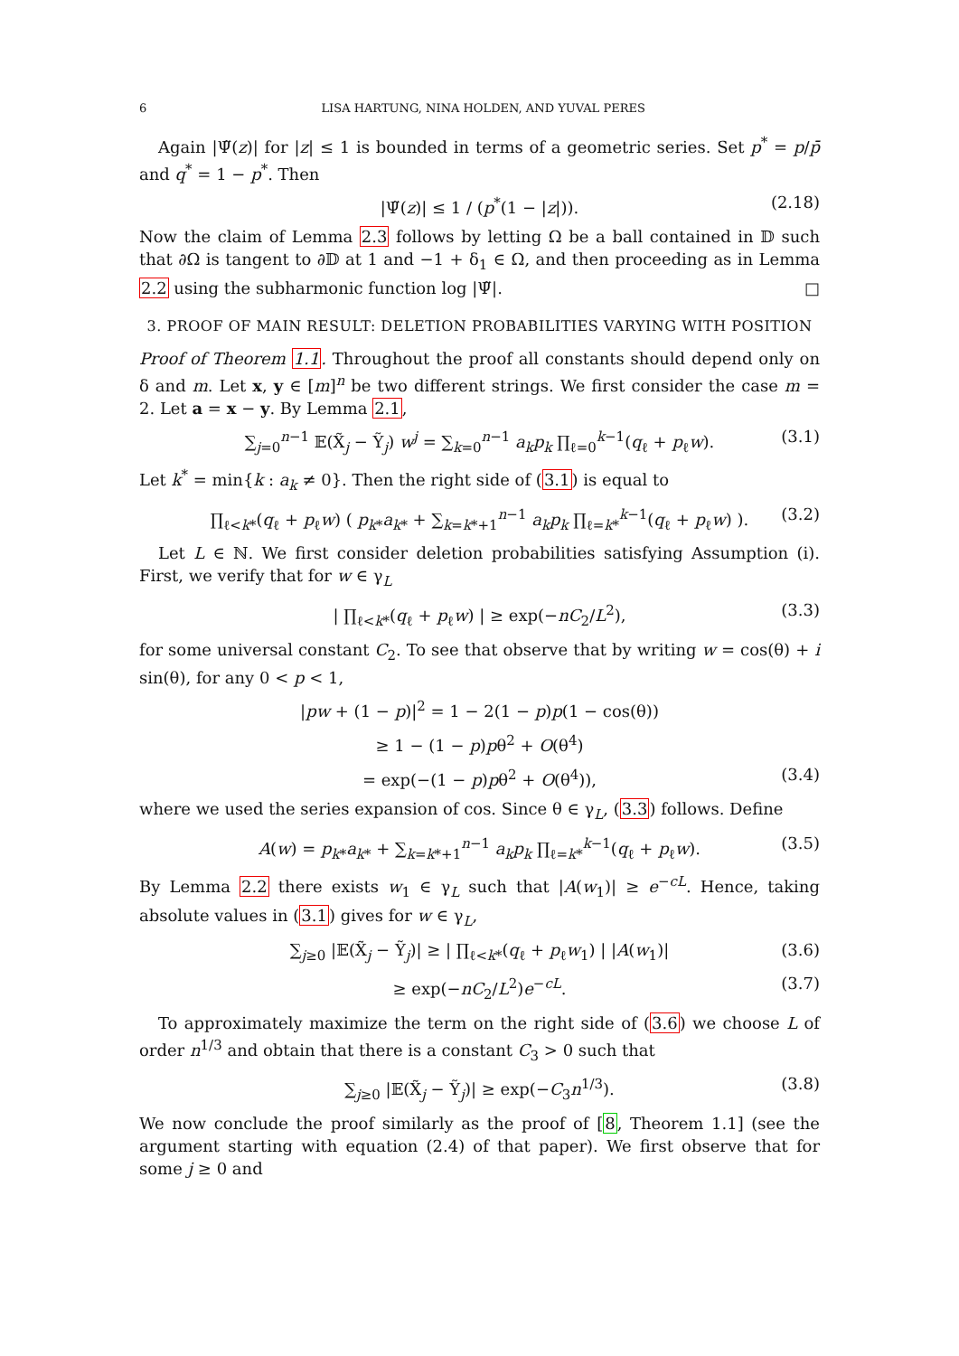6 LISA HARTUNG, NINA HOLDEN, AND YUVAL PERES
Again |Ψ̃(z)| for |z| ≤ 1 is bounded in terms of a geometric series. Set p<sup>*</sup> = p/p̄ and q<sup>*</sup> = 1 − p<sup>*</sup>. Then
|Ψ̃(z)| ≤ 1 / (p<sup>*</sup>(1 − |z|)). (2.18)
Now the claim of Lemma 2.3 follows by letting Ω be a ball contained in 𝔻 such that ∂Ω is tangent to ∂𝔻 at 1 and −1 + δ<sub>1</sub> ∈ Ω, and then proceeding as in Lemma 2.2 using the subharmonic function log |Ψ̃|. □
3. PROOF OF MAIN RESULT: DELETION PROBABILITIES VARYING WITH POSITION
Proof of Theorem 1.1. Throughout the proof all constants should depend only on δ and m. Let x, y ∈ [m]<sup>n</sup> be two different strings. We first consider the case m = 2. Let a = x − y. By Lemma 2.1,
∑<sub>j=0</sub><sup>n−1</sup> 𝔼(X̃<sub>j</sub> − Ỹ<sub>j</sub>) w<sup>j</sup> = ∑<sub>k=0</sub><sup>n−1</sup> a<sub>k</sub>p<sub>k</sub> ∏<sub>ℓ=0</sub><sup>k−1</sup>(q<sub>ℓ</sub> + p<sub>ℓ</sub>w). (3.1)
Let k<sup>*</sup> = min{k : a<sub>k</sub> ≠ 0}. Then the right side of (3.1) is equal to
∏<sub>ℓ<k*</sub>(q<sub>ℓ</sub> + p<sub>ℓ</sub>w) ( p<sub>k*</sub>a<sub>k*</sub> + ∑<sub>k=k*+1</sub><sup>n−1</sup> a<sub>k</sub>p<sub>k</sub> ∏<sub>ℓ=k*</sub><sup>k−1</sup>(q<sub>ℓ</sub> + p<sub>ℓ</sub>w) ). (3.2)
Let L ∈ ℕ. We first consider deletion probabilities satisfying Assumption (i). First, we verify that for w ∈ γ<sub>L</sub>
| ∏<sub>ℓ<k*</sub>(q<sub>ℓ</sub> + p<sub>ℓ</sub>w) | ≥ exp(−nC<sub>2</sub>/L<sup>2</sup>), (3.3)
for some universal constant C<sub>2</sub>. To see that observe that by writing w = cos(θ) + i sin(θ), for any 0 < p < 1,
|pw + (1 − p)|<sup>2</sup> = 1 − 2(1 − p)p(1 − cos(θ))
≥ 1 − (1 − p)pθ<sup>2</sup> + O(θ<sup>4</sup>)
= exp(−(1 − p)pθ<sup>2</sup> + O(θ<sup>4</sup>)), (3.4)
where we used the series expansion of cos. Since θ ∈ γ<sub>L</sub>, (3.3) follows. Define
A(w) = p<sub>k*</sub>a<sub>k*</sub> + ∑<sub>k=k*+1</sub><sup>n−1</sup> a<sub>k</sub>p<sub>k</sub> ∏<sub>ℓ=k*</sub><sup>k−1</sup>(q<sub>ℓ</sub> + p<sub>ℓ</sub>w). (3.5)
By Lemma 2.2 there exists w<sub>1</sub> ∈ γ<sub>L</sub> such that |A(w<sub>1</sub>)| ≥ e<sup>−cL</sup>. Hence, taking absolute values in (3.1) gives for w ∈ γ<sub>L</sub>,
∑<sub>j≥0</sub> |𝔼(X̃<sub>j</sub> − Ỹ<sub>j</sub>)| ≥ | ∏<sub>ℓ<k*</sub>(q<sub>ℓ</sub> + p<sub>ℓ</sub>w<sub>1</sub>) | |A(w<sub>1</sub>)| (3.6)
≥ exp(−nC<sub>2</sub>/L<sup>2</sup>)e<sup>−cL</sup>. (3.7)
To approximately maximize the term on the right side of (3.6) we choose L of order n<sup>1/3</sup> and obtain that there is a constant C<sub>3</sub> > 0 such that
∑<sub>j≥0</sub> |𝔼(X̃<sub>j</sub> − Ỹ<sub>j</sub>)| ≥ exp(−C<sub>3</sub>n<sup>1/3</sup>). (3.8)
We now conclude the proof similarly as the proof of [8, Theorem 1.1] (see the argument starting with equation (2.4) of that paper). We first observe that for some j ≥ 0 and